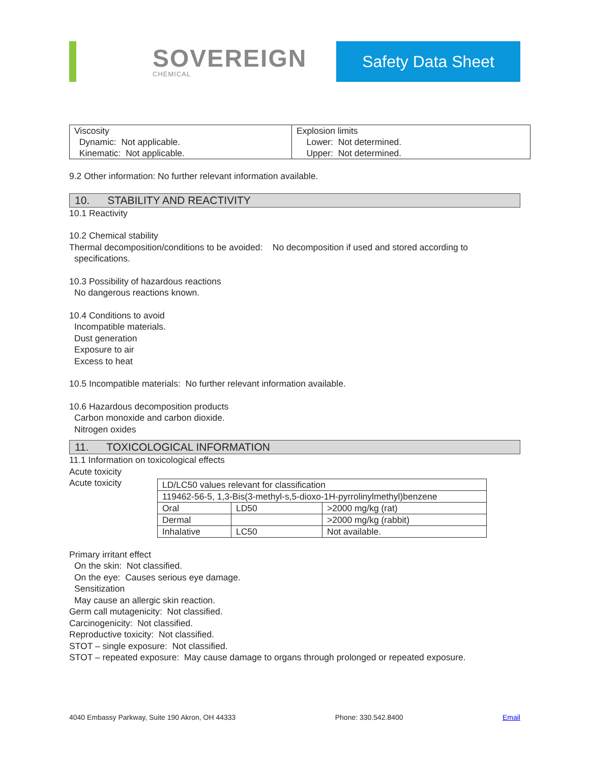SOVEREIGN
CHEMICAL
Safety Data Sheet
| Viscosity Dynamic: Not applicable. Kinematic: Not applicable. | Explosion limits Lower: Not determined. Upper: Not determined. |
9.2 Other information: No further relevant information available.
10. STABILITY AND REACTIVITY
10.1 Reactivity
10.2 Chemical stability
Thermal decomposition/conditions to be avoided: No decomposition if used and stored according to
specifications.
10.3 Possibility of hazardous reactions
No dangerous reactions known.
10.4 Conditions to avoid
Incompatible materials.
Dust generation
Exposure to air
Excess to heat
10.5 Incompatible materials: No further relevant information available.
10.6 Hazardous decomposition products
Carbon monoxide and carbon dioxide.
Nitrogen oxides
11. TOXICOLOGICAL INFORMATION
11.1 Information on toxicological effects
Acute toxicity
Acute toxicity
| LD/LC50 values relevant for classification | | |
| 119462-56-5, 1,3-Bis(3-methyl-s,5-dioxo-1H-pyrrolinylmethyl)benzene | | |
| Oral | LD50 | >2000 mg/kg (rat) |
| Dermal | | >2000 mg/kg (rabbit) |
| Inhalative | LC50 | Not available. |
Primary irritant effect
On the skin: Not classified.
On the eye: Causes serious eye damage.
Sensitization
May cause an allergic skin reaction.
Germ call mutagenicity: Not classified.
Carcinogenicity: Not classified.
Reproductive toxicity: Not classified.
STOT – single exposure: Not classified.
STOT – repeated exposure: May cause damage to organs through prolonged or repeated exposure.
4040 Embassy Parkway, Suite 190 Akron, OH 44333 Phone: 330.542.8400 Email